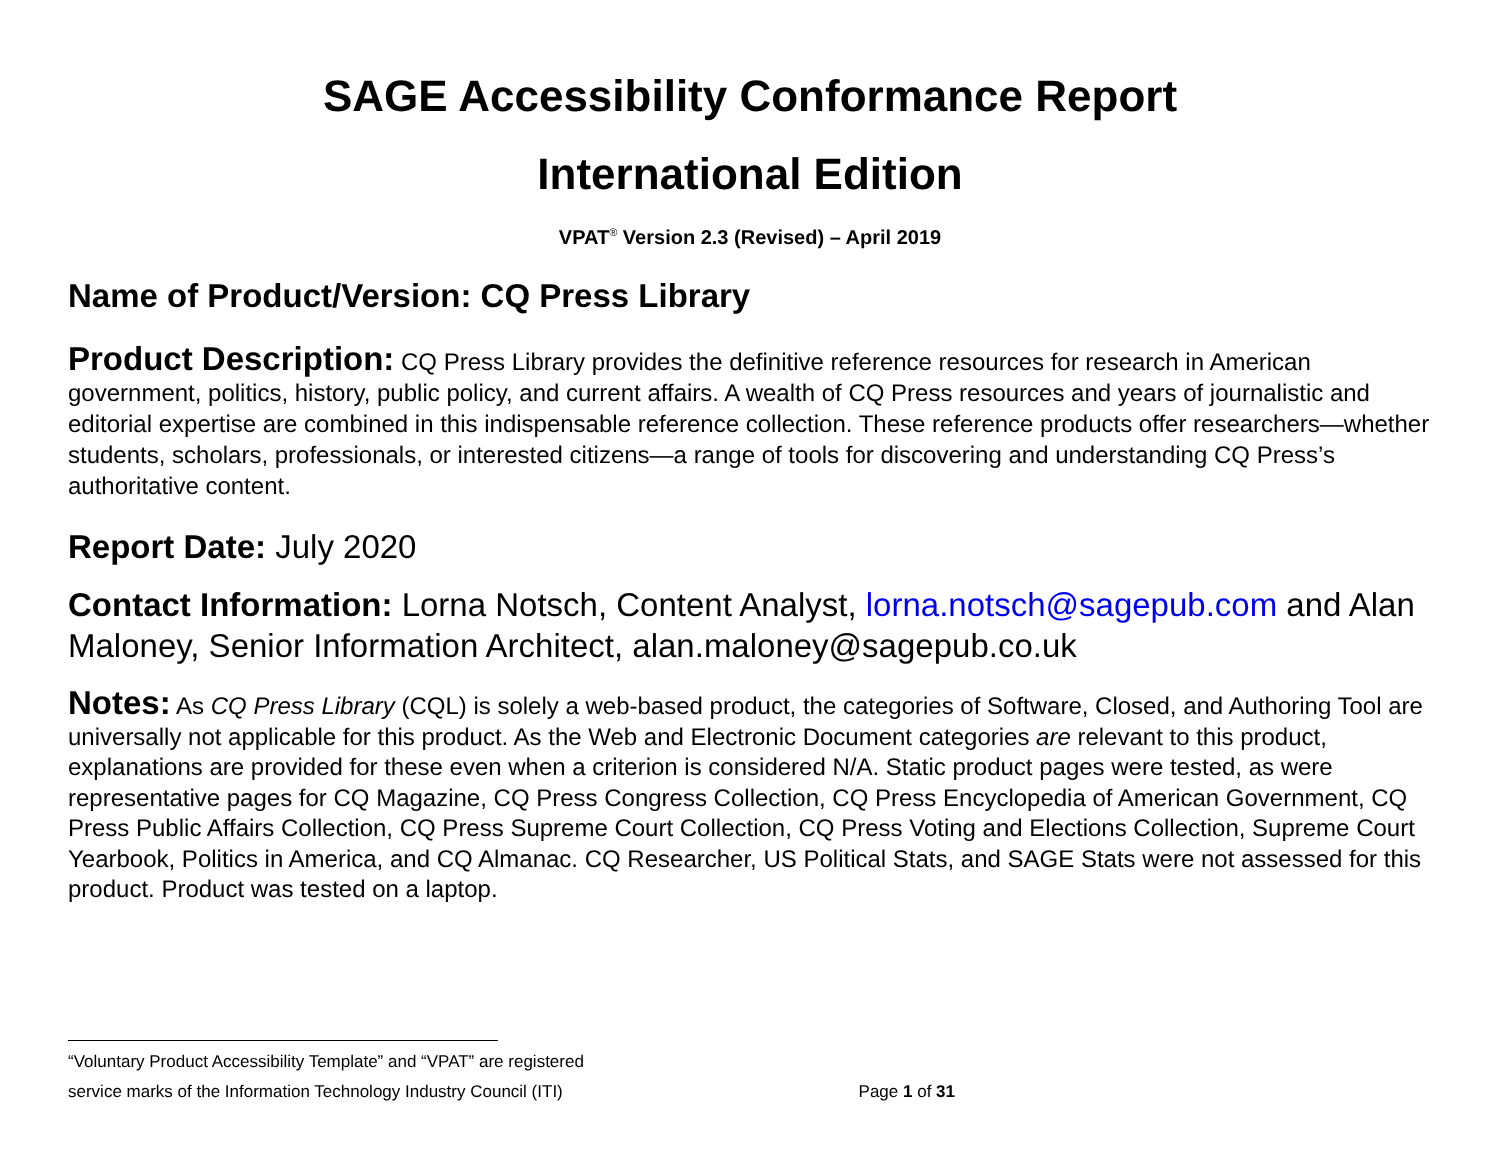SAGE Accessibility Conformance Report
International Edition
VPAT<sup>®</sup> Version 2.3 (Revised) – April 2019
Name of Product/Version: CQ Press Library
Product Description: CQ Press Library provides the definitive reference resources for research in American government, politics, history, public policy, and current affairs. A wealth of CQ Press resources and years of journalistic and editorial expertise are combined in this indispensable reference collection. These reference products offer researchers—whether students, scholars, professionals, or interested citizens—a range of tools for discovering and understanding CQ Press’s authoritative content.
Report Date: July 2020
Contact Information: Lorna Notsch, Content Analyst, lorna.notsch@sagepub.com and Alan Maloney, Senior Information Architect, alan.maloney@sagepub.co.uk
Notes: As CQ Press Library (CQL) is solely a web-based product, the categories of Software, Closed, and Authoring Tool are universally not applicable for this product. As the Web and Electronic Document categories are relevant to this product, explanations are provided for these even when a criterion is considered N/A. Static product pages were tested, as were representative pages for CQ Magazine, CQ Press Congress Collection, CQ Press Encyclopedia of American Government, CQ Press Public Affairs Collection, CQ Press Supreme Court Collection, CQ Press Voting and Elections Collection, Supreme Court Yearbook, Politics in America, and CQ Almanac. CQ Researcher, US Political Stats, and SAGE Stats were not assessed for this product. Product was tested on a laptop.
“Voluntary Product Accessibility Template” and “VPAT” are registered
service marks of the Information Technology Industry Council (ITI) Page 1 of 31